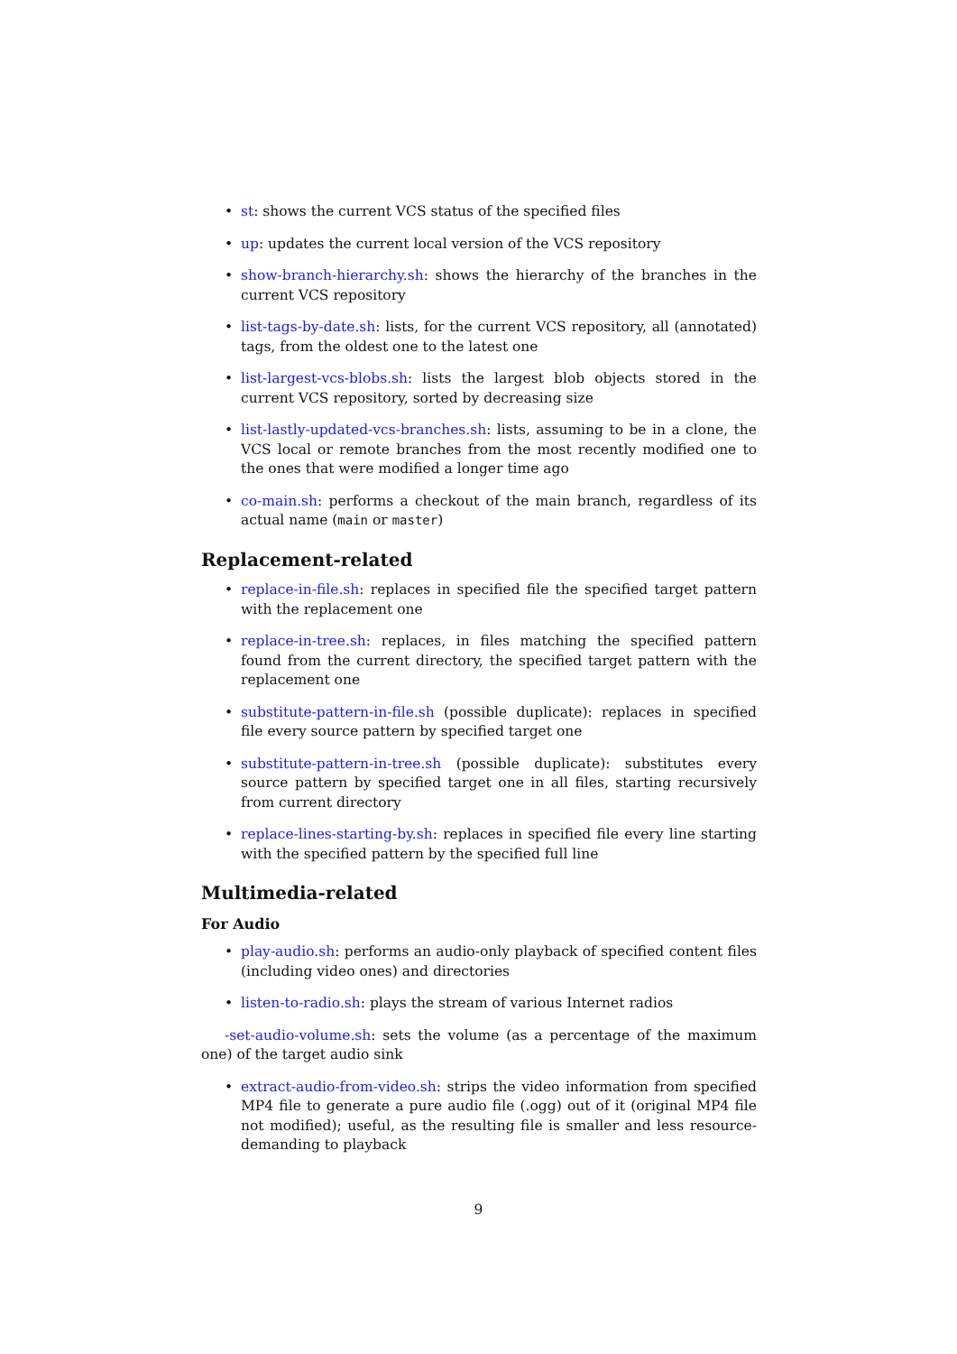• st: shows the current VCS status of the specified files
• up: updates the current local version of the VCS repository
• show-branch-hierarchy.sh: shows the hierarchy of the branches in the current VCS repository
• list-tags-by-date.sh: lists, for the current VCS repository, all (annotated) tags, from the oldest one to the latest one
• list-largest-vcs-blobs.sh: lists the largest blob objects stored in the current VCS repository, sorted by decreasing size
• list-lastly-updated-vcs-branches.sh: lists, assuming to be in a clone, the VCS local or remote branches from the most recently modified one to the ones that were modified a longer time ago
• co-main.sh: performs a checkout of the main branch, regardless of its actual name (main or master)
Replacement-related
• replace-in-file.sh: replaces in specified file the specified target pattern with the replacement one
• replace-in-tree.sh: replaces, in files matching the specified pattern found from the current directory, the specified target pattern with the replacement one
• substitute-pattern-in-file.sh (possible duplicate): replaces in specified file every source pattern by specified target one
• substitute-pattern-in-tree.sh (possible duplicate): substitutes every source pattern by specified target one in all files, starting recursively from current directory
• replace-lines-starting-by.sh: replaces in specified file every line starting with the specified pattern by the specified full line
Multimedia-related
For Audio
• play-audio.sh: performs an audio-only playback of specified content files (including video ones) and directories
• listen-to-radio.sh: plays the stream of various Internet radios
-set-audio-volume.sh: sets the volume (as a percentage of the maximum one) of the target audio sink
• extract-audio-from-video.sh: strips the video information from specified MP4 file to generate a pure audio file (.ogg) out of it (original MP4 file not modified); useful, as the resulting file is smaller and less resource-demanding to playback
9